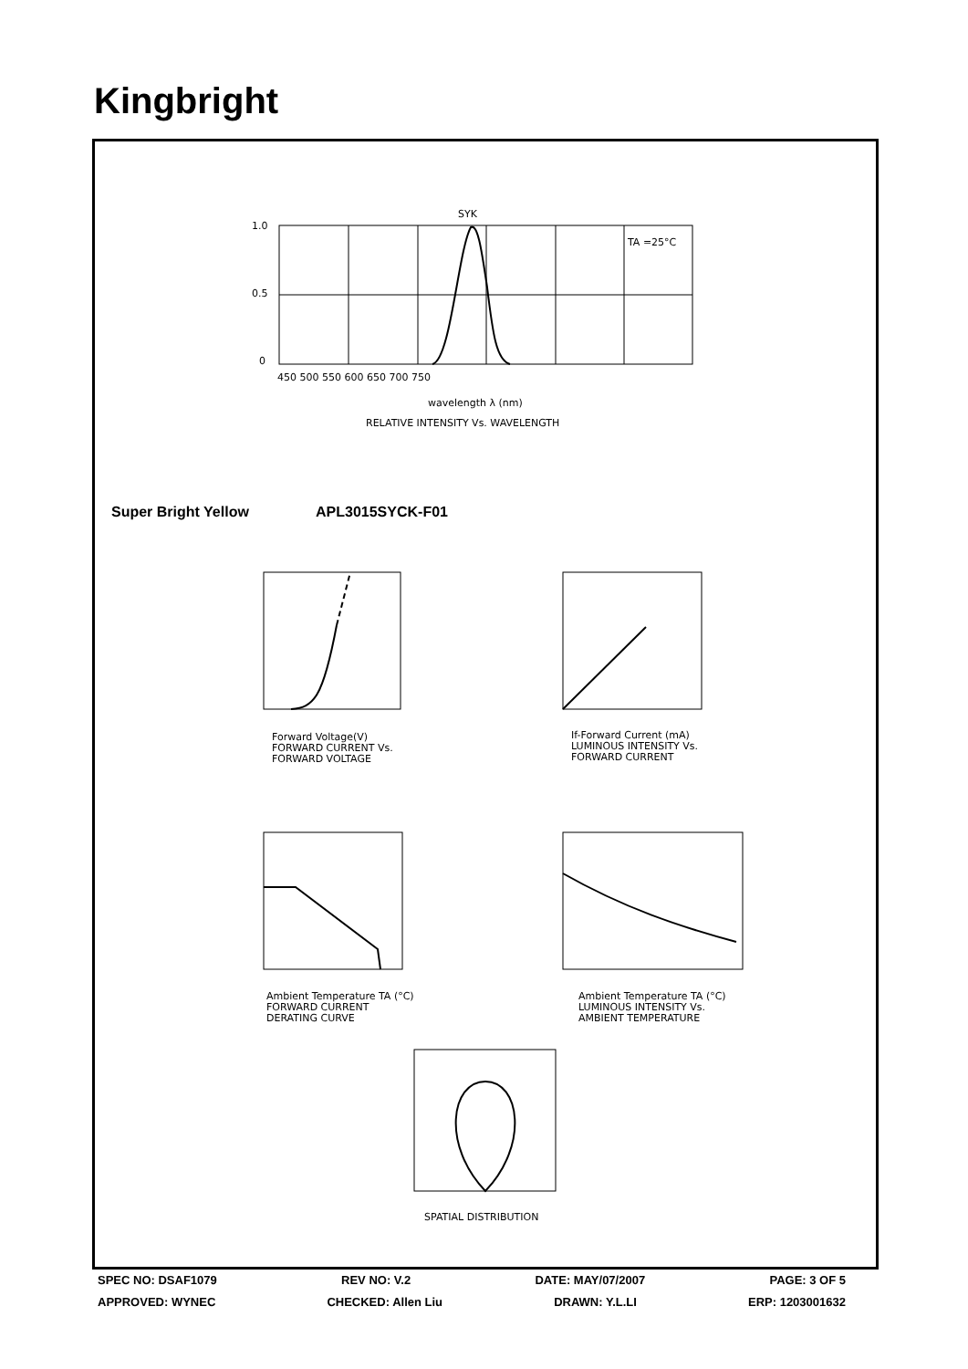Kingbright
1.0
0.5
0
450 500 550 600 650 700 750
SYK
TA =25°C
wavelength λ (nm)
RELATIVE INTENSITY Vs. WAVELENGTH
Forward Voltage(V)
FORWARD CURRENT Vs.
FORWARD VOLTAGE
If-Forward Current (mA)
LUMINOUS INTENSITY Vs.
FORWARD CURRENT
Ambient Temperature TA (°C)
FORWARD CURRENT
DERATING CURVE
Ambient Temperature TA (°C)
LUMINOUS INTENSITY Vs.
AMBIENT TEMPERATURE
SPATIAL DISTRIBUTION
Super Bright Yellow APL3015SYCK-F01
SPEC NO: DSAF1079 REV NO: V.2 DATE: MAY/07/2007 PAGE: 3 OF 5
APPROVED: WYNEC CHECKED: Allen Liu DRAWN: Y.L.LI ERP: 1203001632